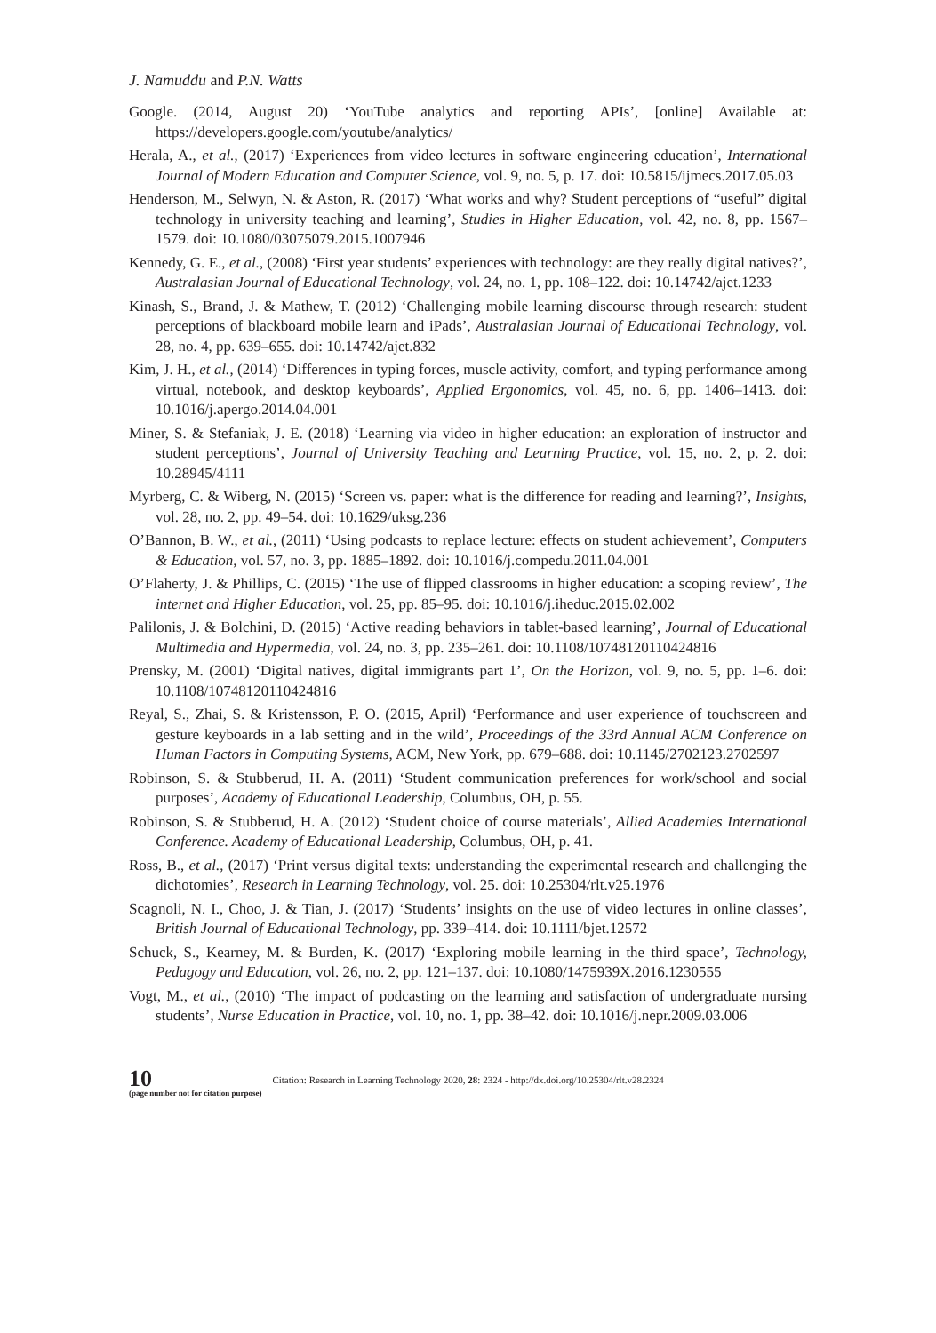J. Namuddu and P.N. Watts
Google. (2014, August 20) ‘YouTube analytics and reporting APIs’, [online] Available at: https://developers.google.com/youtube/analytics/
Herala, A., et al., (2017) ‘Experiences from video lectures in software engineering education’, International Journal of Modern Education and Computer Science, vol. 9, no. 5, p. 17. doi: 10.5815/ijmecs.2017.05.03
Henderson, M., Selwyn, N. & Aston, R. (2017) ‘What works and why? Student perceptions of “useful” digital technology in university teaching and learning’, Studies in Higher Education, vol. 42, no. 8, pp. 1567–1579. doi: 10.1080/03075079.2015.1007946
Kennedy, G. E., et al., (2008) ‘First year students’ experiences with technology: are they really digital natives?’, Australasian Journal of Educational Technology, vol. 24, no. 1, pp. 108–122. doi: 10.14742/ajet.1233
Kinash, S., Brand, J. & Mathew, T. (2012) ‘Challenging mobile learning discourse through research: student perceptions of blackboard mobile learn and iPads’, Australasian Journal of Educational Technology, vol. 28, no. 4, pp. 639–655. doi: 10.14742/ajet.832
Kim, J. H., et al., (2014) ‘Differences in typing forces, muscle activity, comfort, and typing performance among virtual, notebook, and desktop keyboards’, Applied Ergonomics, vol. 45, no. 6, pp. 1406–1413. doi: 10.1016/j.apergo.2014.04.001
Miner, S. & Stefaniak, J. E. (2018) ‘Learning via video in higher education: an exploration of instructor and student perceptions’, Journal of University Teaching and Learning Practice, vol. 15, no. 2, p. 2. doi: 10.28945/4111
Myrberg, C. & Wiberg, N. (2015) ‘Screen vs. paper: what is the difference for reading and learning?’, Insights, vol. 28, no. 2, pp. 49–54. doi: 10.1629/uksg.236
O’Bannon, B. W., et al., (2011) ‘Using podcasts to replace lecture: effects on student achievement’, Computers & Education, vol. 57, no. 3, pp. 1885–1892. doi: 10.1016/j.compedu.2011.04.001
O’Flaherty, J. & Phillips, C. (2015) ‘The use of flipped classrooms in higher education: a scoping review’, The internet and Higher Education, vol. 25, pp. 85–95. doi: 10.1016/j.iheduc.2015.02.002
Palilonis, J. & Bolchini, D. (2015) ‘Active reading behaviors in tablet-based learning’, Journal of Educational Multimedia and Hypermedia, vol. 24, no. 3, pp. 235–261. doi: 10.1108/10748120110424816
Prensky, M. (2001) ‘Digital natives, digital immigrants part 1’, On the Horizon, vol. 9, no. 5, pp. 1–6. doi: 10.1108/10748120110424816
Reyal, S., Zhai, S. & Kristensson, P. O. (2015, April) ‘Performance and user experience of touchscreen and gesture keyboards in a lab setting and in the wild’, Proceedings of the 33rd Annual ACM Conference on Human Factors in Computing Systems, ACM, New York, pp. 679–688. doi: 10.1145/2702123.2702597
Robinson, S. & Stubberud, H. A. (2011) ‘Student communication preferences for work/school and social purposes’, Academy of Educational Leadership, Columbus, OH, p. 55.
Robinson, S. & Stubberud, H. A. (2012) ‘Student choice of course materials’, Allied Academies International Conference. Academy of Educational Leadership, Columbus, OH, p. 41.
Ross, B., et al., (2017) ‘Print versus digital texts: understanding the experimental research and challenging the dichotomies’, Research in Learning Technology, vol. 25. doi: 10.25304/rlt.v25.1976
Scagnoli, N. I., Choo, J. & Tian, J. (2017) ‘Students’ insights on the use of video lectures in online classes’, British Journal of Educational Technology, pp. 339–414. doi: 10.1111/bjet.12572
Schuck, S., Kearney, M. & Burden, K. (2017) ‘Exploring mobile learning in the third space’, Technology, Pedagogy and Education, vol. 26, no. 2, pp. 121–137. doi: 10.1080/1475939X.2016.1230555
Vogt, M., et al., (2010) ‘The impact of podcasting on the learning and satisfaction of undergraduate nursing students’, Nurse Education in Practice, vol. 10, no. 1, pp. 38–42. doi: 10.1016/j.nepr.2009.03.006
10
(page number not for citation purpose)
Citation: Research in Learning Technology 2020, 28: 2324 - http://dx.doi.org/10.25304/rlt.v28.2324